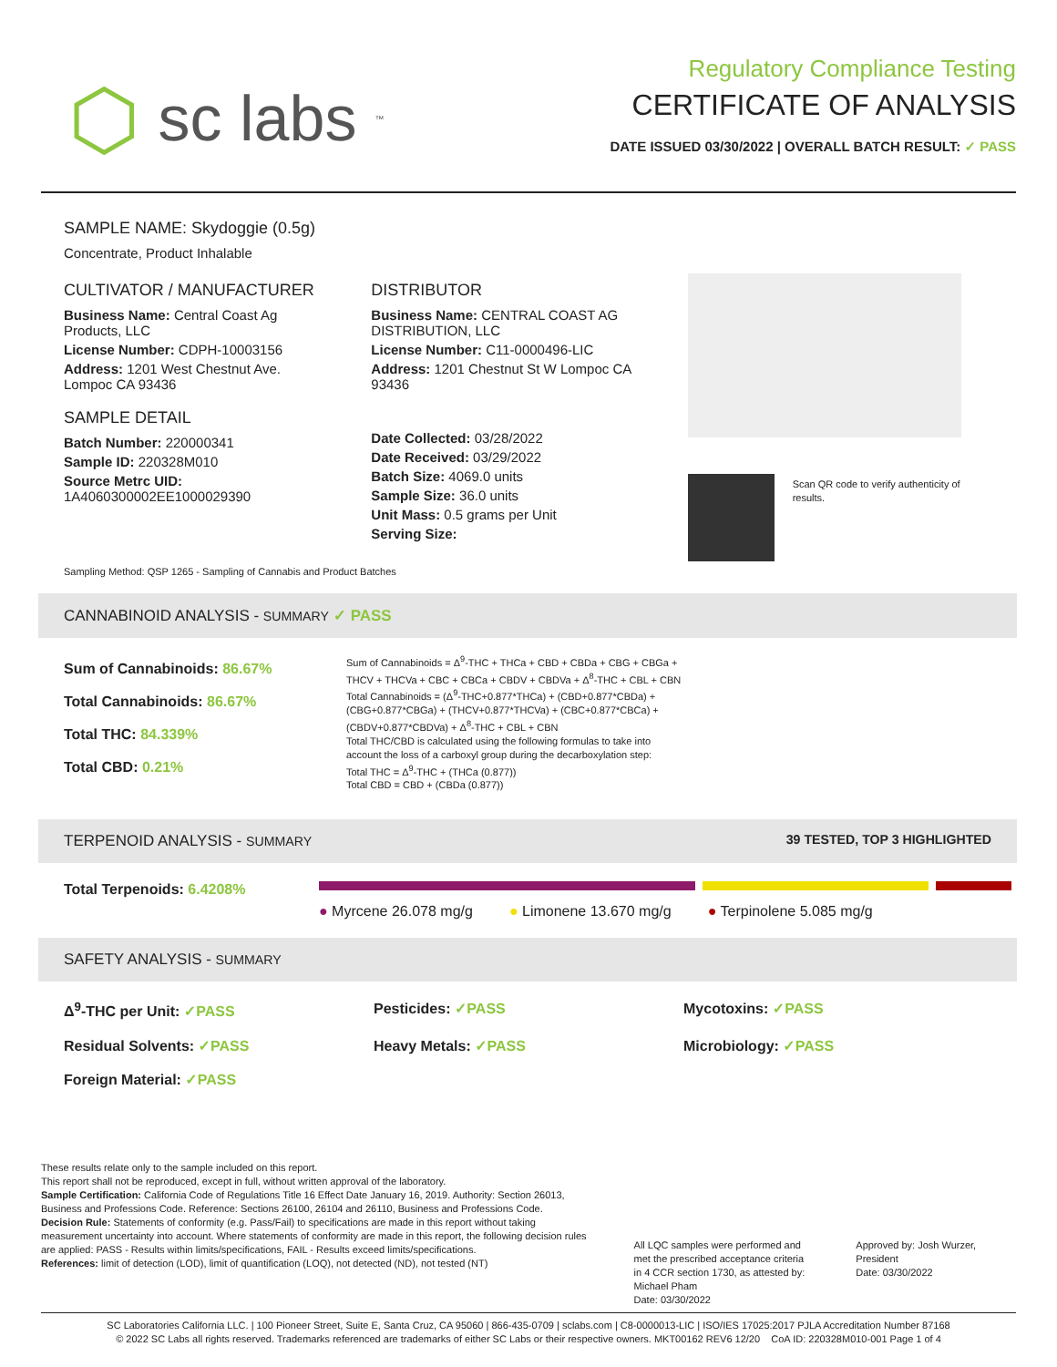⬡ sc labs<sup>™</sup>
Regulatory Compliance Testing
CERTIFICATE OF ANALYSIS
DATE ISSUED 03/30/2022 | OVERALL BATCH RESULT: ✓ PASS
SAMPLE NAME: Skydoggie (0.5g)
Concentrate, Product Inhalable
CULTIVATOR / MANUFACTURER
Business Name: Central Coast Ag Products, LLC
License Number: CDPH-10003156
Address: 1201 West Chestnut Ave. Lompoc CA 93436
SAMPLE DETAIL
Batch Number: 220000341
Sample ID: 220328M010
Source Metrc UID: 1A4060300002EE1000029390
DISTRIBUTOR
Business Name: CENTRAL COAST AG DISTRIBUTION, LLC
License Number: C11-0000496-LIC
Address: 1201 Chestnut St W Lompoc CA 93436
Date Collected: 03/28/2022
Date Received: 03/29/2022
Batch Size: 4069.0 units
Sample Size: 36.0 units
Unit Mass: 0.5 grams per Unit
Serving Size:
Scan QR code to verify authenticity of results.
Sampling Method: QSP 1265 - Sampling of Cannabis and Product Batches
CANNABINOID ANALYSIS - SUMMARY ✓ PASS
Sum of Cannabinoids: 86.67%
Total Cannabinoids: 86.67%
Total THC: 84.339%
Total CBD: 0.21%
Sum of Cannabinoids = Δ<sup>9</sup>-THC + THCa + CBD + CBDa + CBG + CBGa + THCV + THCVa + CBC + CBCa + CBDV + CBDVa + Δ<sup>8</sup>-THC + CBL + CBN
Total Cannabinoids = (Δ<sup>9</sup>-THC+0.877*THCa) + (CBD+0.877*CBDa) + (CBG+0.877*CBGa) + (THCV+0.877*THCVa) + (CBC+0.877*CBCa) + (CBDV+0.877*CBDVa) + Δ<sup>8</sup>-THC + CBL + CBN
Total THC/CBD is calculated using the following formulas to take into account the loss of a carboxyl group during the decarboxylation step:
Total THC = Δ<sup>9</sup>-THC + (THCa (0.877))
Total CBD = CBD + (CBDa (0.877))
TERPENOID ANALYSIS - SUMMARY 39 TESTED, TOP 3 HIGHLIGHTED
Total Terpenoids: 6.4208%
● Myrcene 26.078 mg/g ● Limonene 13.670 mg/g ● Terpinolene 5.085 mg/g
SAFETY ANALYSIS - SUMMARY
Δ<sup>9</sup>-THC per Unit: ✓PASS Pesticides: ✓PASS Mycotoxins: ✓PASS Residual Solvents: ✓PASS Heavy Metals: ✓PASS Microbiology: ✓PASS Foreign Material: ✓PASS
These results relate only to the sample included on this report.
This report shall not be reproduced, except in full, without written approval of the laboratory.
Sample Certification: California Code of Regulations Title 16 Effect Date January 16, 2019. Authority: Section 26013, Business and Professions Code. Reference: Sections 26100, 26104 and 26110, Business and Professions Code.
Decision Rule: Statements of conformity (e.g. Pass/Fail) to specifications are made in this report without taking measurement uncertainty into account. Where statements of conformity are made in this report, the following decision rules are applied: PASS - Results within limits/specifications, FAIL - Results exceed limits/specifications.
References: limit of detection (LOD), limit of quantification (LOQ), not detected (ND), not tested (NT)
All LQC samples were performed and met the prescribed acceptance criteria in 4 CCR section 1730, as attested by: Michael Pham
Date: 03/30/2022
Approved by: Josh Wurzer, President
Date: 03/30/2022
SC Laboratories California LLC. | 100 Pioneer Street, Suite E, Santa Cruz, CA 95060 | 866-435-0709 | sclabs.com | C8-0000013-LIC | ISO/IES 17025:2017 PJLA Accreditation Number 87168
© 2022 SC Labs all rights reserved. Trademarks referenced are trademarks of either SC Labs or their respective owners. MKT00162 REV6 12/20 CoA ID: 220328M010-001 Page 1 of 4